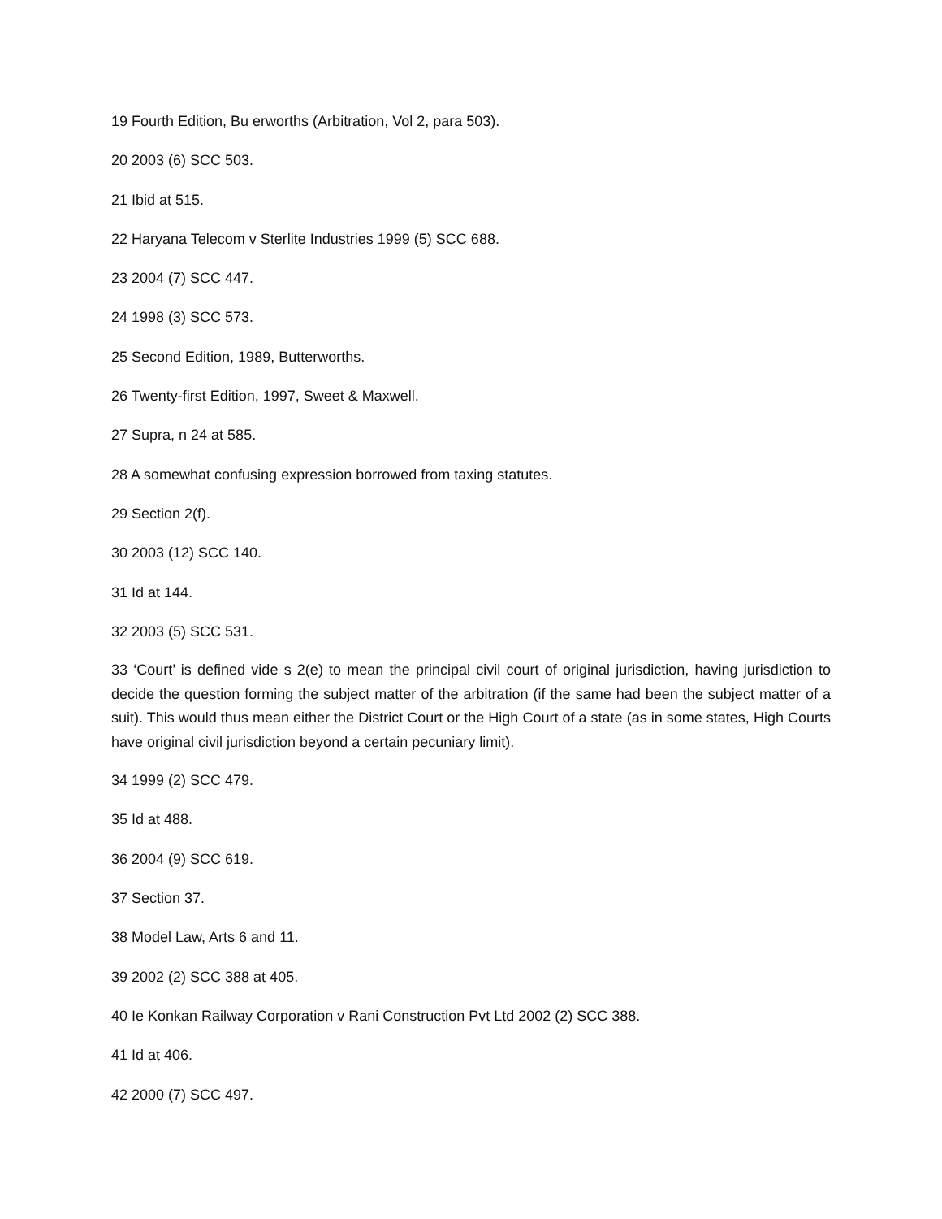19 Fourth Edition, Bu erworths (Arbitration, Vol 2, para 503).
20 2003 (6) SCC 503.
21 Ibid at 515.
22 Haryana Telecom v Sterlite Industries 1999 (5) SCC 688.
23 2004 (7) SCC 447.
24 1998 (3) SCC 573.
25 Second Edition, 1989, Butterworths.
26 Twenty-first Edition, 1997, Sweet & Maxwell.
27 Supra, n 24 at 585.
28 A somewhat confusing expression borrowed from taxing statutes.
29 Section 2(f).
30 2003 (12) SCC 140.
31 Id at 144.
32 2003 (5) SCC 531.
33 ‘Court’ is defined vide s 2(e) to mean the principal civil court of original jurisdiction, having jurisdiction to decide the question forming the subject matter of the arbitration (if the same had been the subject matter of a suit). This would thus mean either the District Court or the High Court of a state (as in some states, High Courts have original civil jurisdiction beyond a certain pecuniary limit).
34 1999 (2) SCC 479.
35 Id at 488.
36 2004 (9) SCC 619.
37 Section 37.
38 Model Law, Arts 6 and 11.
39 2002 (2) SCC 388 at 405.
40 Ie Konkan Railway Corporation v Rani Construction Pvt Ltd 2002 (2) SCC 388.
41 Id at 406.
42 2000 (7) SCC 497.